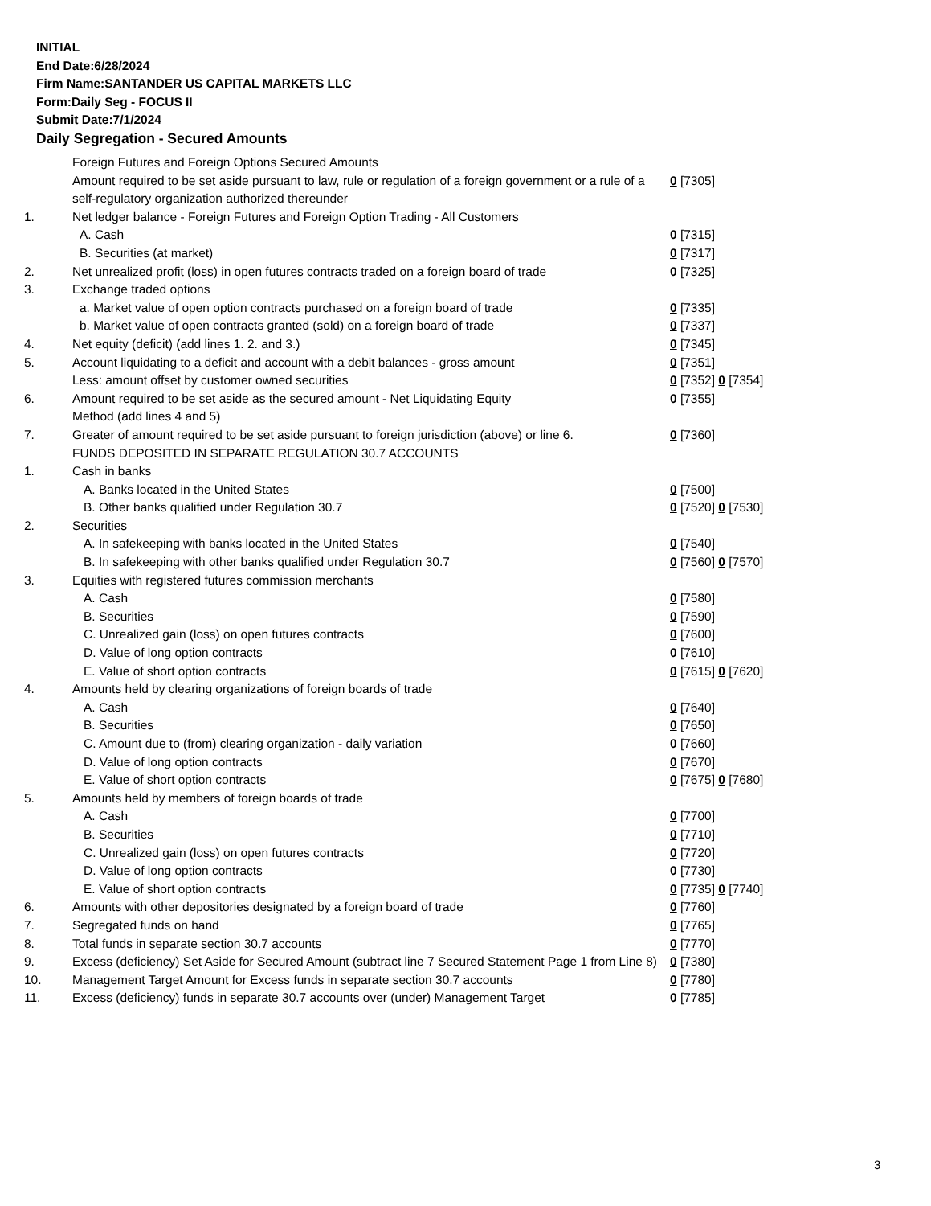INITIAL
End Date:6/28/2024
Firm Name:SANTANDER US CAPITAL MARKETS LLC
Form:Daily Seg - FOCUS II
Submit Date:7/1/2024
Daily Segregation - Secured Amounts
| | Foreign Futures and Foreign Options Secured Amounts | |
| | Amount required to be set aside pursuant to law, rule or regulation of a foreign government or a rule of a self-regulatory organization authorized thereunder | 0 [7305] |
| 1. | Net ledger balance - Foreign Futures and Foreign Option Trading - All Customers | |
| | A. Cash | 0 [7315] |
| | B. Securities (at market) | 0 [7317] |
| 2. | Net unrealized profit (loss) in open futures contracts traded on a foreign board of trade | 0 [7325] |
| 3. | Exchange traded options | |
| | a. Market value of open option contracts purchased on a foreign board of trade | 0 [7335] |
| | b. Market value of open contracts granted (sold) on a foreign board of trade | 0 [7337] |
| 4. | Net equity (deficit) (add lines 1. 2. and 3.) | 0 [7345] |
| 5. | Account liquidating to a deficit and account with a debit balances - gross amount | 0 [7351] |
| | Less: amount offset by customer owned securities | 0 [7352] 0 [7354] |
| 6. | Amount required to be set aside as the secured amount - Net Liquidating Equity Method (add lines 4 and 5) | 0 [7355] |
| 7. | Greater of amount required to be set aside pursuant to foreign jurisdiction (above) or line 6. | 0 [7360] |
| | FUNDS DEPOSITED IN SEPARATE REGULATION 30.7 ACCOUNTS | |
| 1. | Cash in banks | |
| | A. Banks located in the United States | 0 [7500] |
| | B. Other banks qualified under Regulation 30.7 | 0 [7520] 0 [7530] |
| 2. | Securities | |
| | A. In safekeeping with banks located in the United States | 0 [7540] |
| | B. In safekeeping with other banks qualified under Regulation 30.7 | 0 [7560] 0 [7570] |
| 3. | Equities with registered futures commission merchants | |
| | A. Cash | 0 [7580] |
| | B. Securities | 0 [7590] |
| | C. Unrealized gain (loss) on open futures contracts | 0 [7600] |
| | D. Value of long option contracts | 0 [7610] |
| | E. Value of short option contracts | 0 [7615] 0 [7620] |
| 4. | Amounts held by clearing organizations of foreign boards of trade | |
| | A. Cash | 0 [7640] |
| | B. Securities | 0 [7650] |
| | C. Amount due to (from) clearing organization - daily variation | 0 [7660] |
| | D. Value of long option contracts | 0 [7670] |
| | E. Value of short option contracts | 0 [7675] 0 [7680] |
| 5. | Amounts held by members of foreign boards of trade | |
| | A. Cash | 0 [7700] |
| | B. Securities | 0 [7710] |
| | C. Unrealized gain (loss) on open futures contracts | 0 [7720] |
| | D. Value of long option contracts | 0 [7730] |
| | E. Value of short option contracts | 0 [7735] 0 [7740] |
| 6. | Amounts with other depositories designated by a foreign board of trade | 0 [7760] |
| 7. | Segregated funds on hand | 0 [7765] |
| 8. | Total funds in separate section 30.7 accounts | 0 [7770] |
| 9. | Excess (deficiency) Set Aside for Secured Amount (subtract line 7 Secured Statement Page 1 from Line 8) | 0 [7380] |
| 10. | Management Target Amount for Excess funds in separate section 30.7 accounts | 0 [7780] |
| 11. | Excess (deficiency) funds in separate 30.7 accounts over (under) Management Target | 0 [7785] |
3